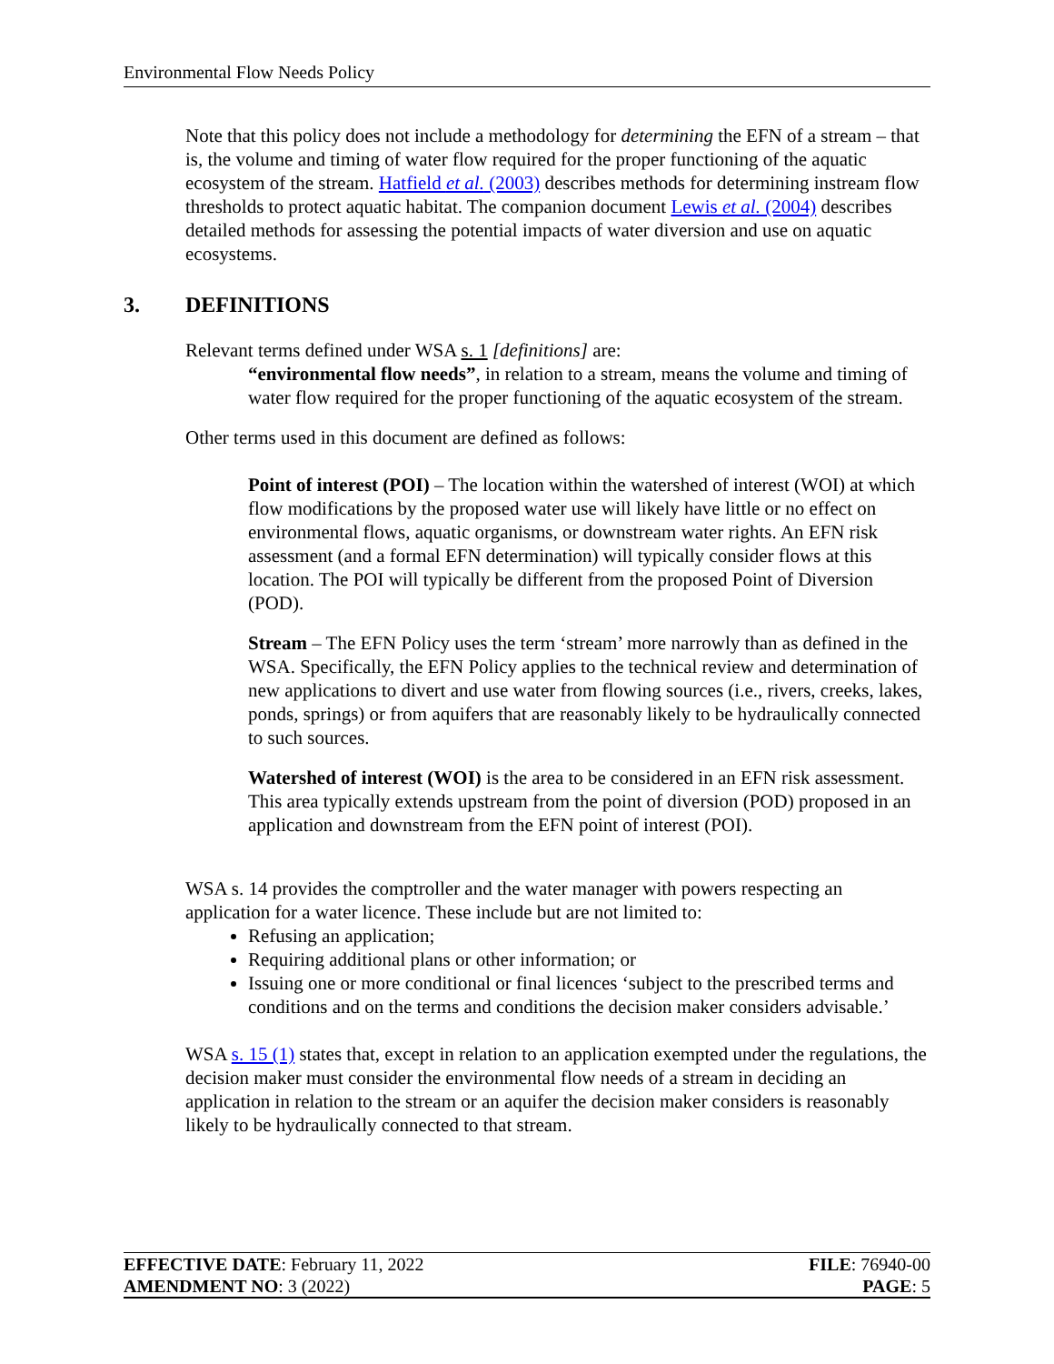Environmental Flow Needs Policy
Note that this policy does not include a methodology for determining the EFN of a stream – that is, the volume and timing of water flow required for the proper functioning of the aquatic ecosystem of the stream. Hatfield et al. (2003) describes methods for determining instream flow thresholds to protect aquatic habitat. The companion document Lewis et al. (2004) describes detailed methods for assessing the potential impacts of water diversion and use on aquatic ecosystems.
3. DEFINITIONS
Relevant terms defined under WSA s. 1 [definitions] are:
“environmental flow needs”, in relation to a stream, means the volume and timing of water flow required for the proper functioning of the aquatic ecosystem of the stream.
Other terms used in this document are defined as follows:
Point of interest (POI) – The location within the watershed of interest (WOI) at which flow modifications by the proposed water use will likely have little or no effect on environmental flows, aquatic organisms, or downstream water rights. An EFN risk assessment (and a formal EFN determination) will typically consider flows at this location. The POI will typically be different from the proposed Point of Diversion (POD).
Stream – The EFN Policy uses the term ‘stream’ more narrowly than as defined in the WSA. Specifically, the EFN Policy applies to the technical review and determination of new applications to divert and use water from flowing sources (i.e., rivers, creeks, lakes, ponds, springs) or from aquifers that are reasonably likely to be hydraulically connected to such sources.
Watershed of interest (WOI) is the area to be considered in an EFN risk assessment. This area typically extends upstream from the point of diversion (POD) proposed in an application and downstream from the EFN point of interest (POI).
WSA s. 14 provides the comptroller and the water manager with powers respecting an application for a water licence. These include but are not limited to:
Refusing an application;
Requiring additional plans or other information; or
Issuing one or more conditional or final licences ‘subject to the prescribed terms and conditions and on the terms and conditions the decision maker considers advisable.’
WSA s. 15 (1) states that, except in relation to an application exempted under the regulations, the decision maker must consider the environmental flow needs of a stream in deciding an application in relation to the stream or an aquifer the decision maker considers is reasonably likely to be hydraulically connected to that stream.
| EFFECTIVE DATE : February 11, 2022 | FILE : 76940-00 |
| AMENDMENT NO : 3 (2022) | PAGE : 5 |